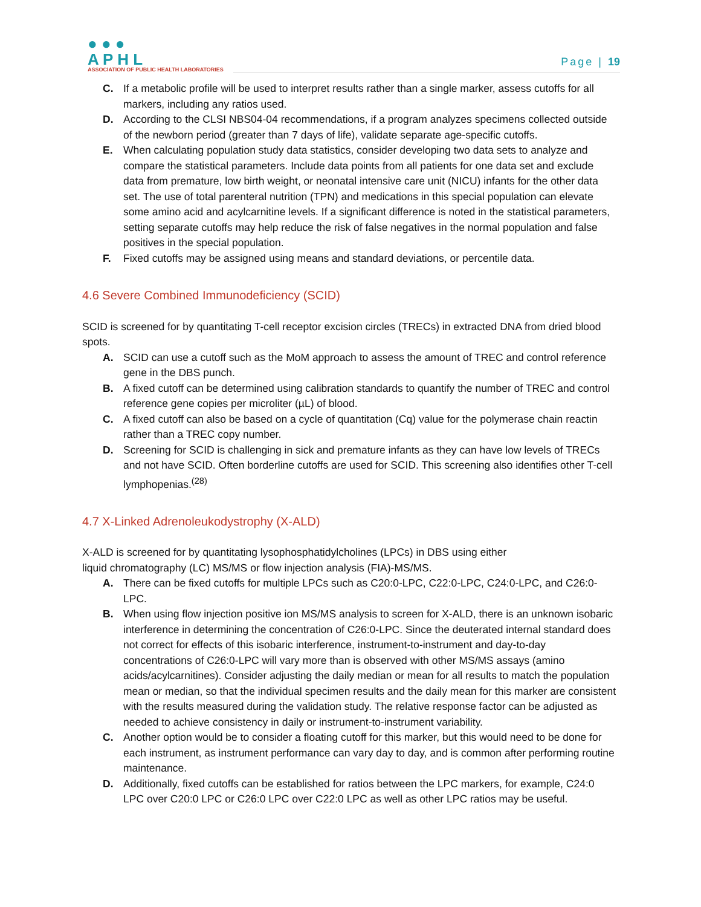● ● ●
A P H L
ASSOCIATION OF PUBLIC HEALTH LABORATORIES
Page | 19
C. If a metabolic profile will be used to interpret results rather than a single marker, assess cutoffs for all markers, including any ratios used.
D. According to the CLSI NBS04-04 recommendations, if a program analyzes specimens collected outside of the newborn period (greater than 7 days of life), validate separate age-specific cutoffs.
E. When calculating population study data statistics, consider developing two data sets to analyze and compare the statistical parameters. Include data points from all patients for one data set and exclude data from premature, low birth weight, or neonatal intensive care unit (NICU) infants for the other data set. The use of total parenteral nutrition (TPN) and medications in this special population can elevate some amino acid and acylcarnitine levels. If a significant difference is noted in the statistical parameters, setting separate cutoffs may help reduce the risk of false negatives in the normal population and false positives in the special population.
F. Fixed cutoffs may be assigned using means and standard deviations, or percentile data.
4.6 Severe Combined Immunodeficiency (SCID)
SCID is screened for by quantitating T-cell receptor excision circles (TRECs) in extracted DNA from dried blood spots.
A. SCID can use a cutoff such as the MoM approach to assess the amount of TREC and control reference gene in the DBS punch.
B. A fixed cutoff can be determined using calibration standards to quantify the number of TREC and control reference gene copies per microliter (µL) of blood.
C. A fixed cutoff can also be based on a cycle of quantitation (Cq) value for the polymerase chain reactin rather than a TREC copy number.
D. Screening for SCID is challenging in sick and premature infants as they can have low levels of TRECs and not have SCID. Often borderline cutoffs are used for SCID. This screening also identifies other T-cell lymphopenias.<sup>(28)</sup>
4.7 X-Linked Adrenoleukodystrophy (X-ALD)
X-ALD is screened for by quantitating lysophosphatidylcholines (LPCs) in DBS using either
liquid chromatography (LC) MS/MS or flow injection analysis (FIA)-MS/MS.
A. There can be fixed cutoffs for multiple LPCs such as C20:0-LPC, C22:0-LPC, C24:0-LPC, and C26:0-LPC.
B. When using flow injection positive ion MS/MS analysis to screen for X-ALD, there is an unknown isobaric interference in determining the concentration of C26:0-LPC. Since the deuterated internal standard does not correct for effects of this isobaric interference, instrument-to-instrument and day-to-day concentrations of C26:0-LPC will vary more than is observed with other MS/MS assays (amino acids/acylcarnitines). Consider adjusting the daily median or mean for all results to match the population mean or median, so that the individual specimen results and the daily mean for this marker are consistent with the results measured during the validation study. The relative response factor can be adjusted as needed to achieve consistency in daily or instrument-to-instrument variability.
C. Another option would be to consider a floating cutoff for this marker, but this would need to be done for each instrument, as instrument performance can vary day to day, and is common after performing routine maintenance.
D. Additionally, fixed cutoffs can be established for ratios between the LPC markers, for example, C24:0 LPC over C20:0 LPC or C26:0 LPC over C22:0 LPC as well as other LPC ratios may be useful.